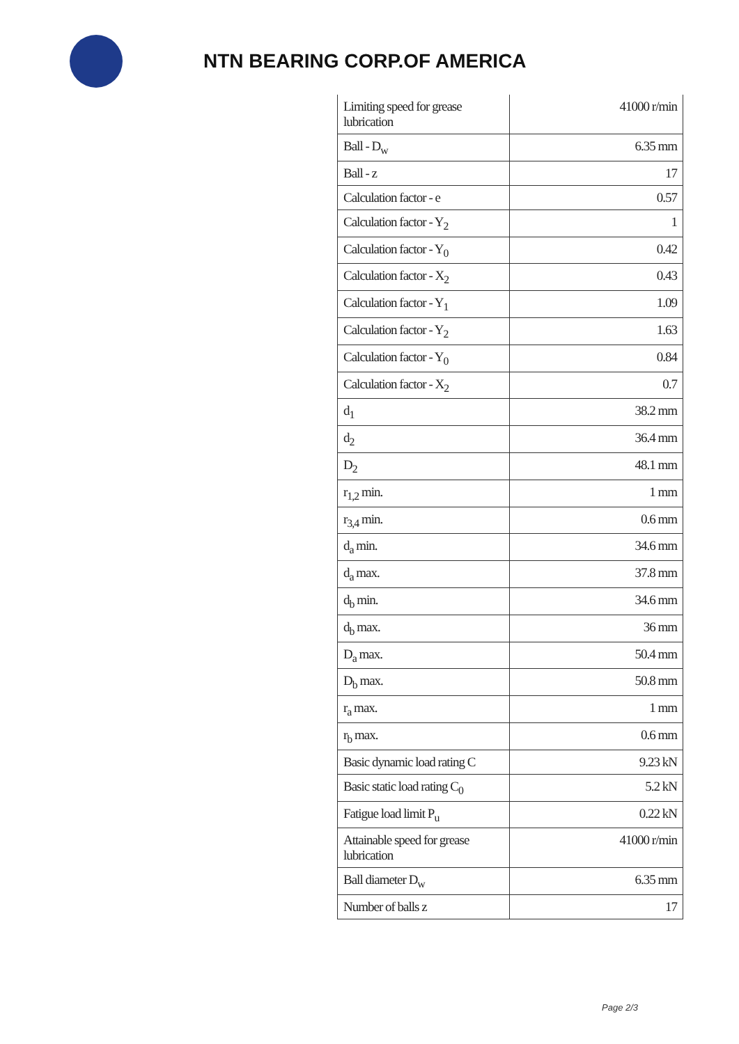NTN BEARING CORP.OF AMERICA
| Limiting speed for grease lubrication | 41000 r/min |
| Ball - D<sub>w</sub> | 6.35 mm |
| Ball - z | 17 |
| Calculation factor - e | 0.57 |
| Calculation factor - Y<sub>2</sub> | 1 |
| Calculation factor - Y<sub>0</sub> | 0.42 |
| Calculation factor - X<sub>2</sub> | 0.43 |
| Calculation factor - Y<sub>1</sub> | 1.09 |
| Calculation factor - Y<sub>2</sub> | 1.63 |
| Calculation factor - Y<sub>0</sub> | 0.84 |
| Calculation factor - X<sub>2</sub> | 0.7 |
| d<sub>1</sub> | 38.2 mm |
| d<sub>2</sub> | 36.4 mm |
| D<sub>2</sub> | 48.1 mm |
| r<sub>1,2</sub> min. | 1 mm |
| r<sub>3,4</sub> min. | 0.6 mm |
| d<sub>a</sub> min. | 34.6 mm |
| d<sub>a</sub> max. | 37.8 mm |
| d<sub>b</sub> min. | 34.6 mm |
| d<sub>b</sub> max. | 36 mm |
| D<sub>a</sub> max. | 50.4 mm |
| D<sub>b</sub> max. | 50.8 mm |
| r<sub>a</sub> max. | 1 mm |
| r<sub>b</sub> max. | 0.6 mm |
| Basic dynamic load rating C | 9.23 kN |
| Basic static load rating C<sub>0</sub> | 5.2 kN |
| Fatigue load limit P<sub>u</sub> | 0.22 kN |
| Attainable speed for grease lubrication | 41000 r/min |
| Ball diameter D<sub>w</sub> | 6.35 mm |
| Number of balls z | 17 |
Page 2/3